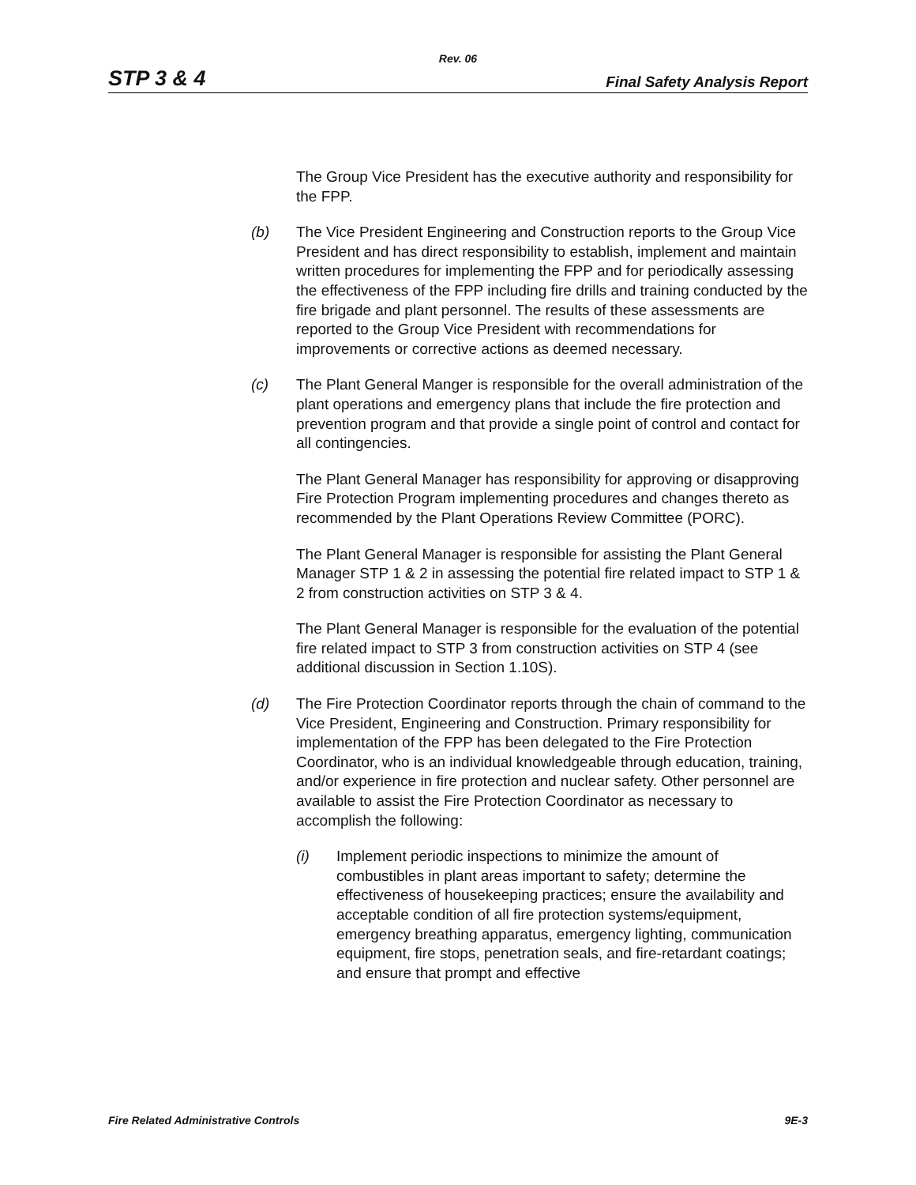Rev. 06
STP 3 & 4 Final Safety Analysis Report
The Group Vice President has the executive authority and responsibility for the FPP.
(b) The Vice President Engineering and Construction reports to the Group Vice President and has direct responsibility to establish, implement and maintain written procedures for implementing the FPP and for periodically assessing the effectiveness of the FPP including fire drills and training conducted by the fire brigade and plant personnel. The results of these assessments are reported to the Group Vice President with recommendations for improvements or corrective actions as deemed necessary.
(c) The Plant General Manger is responsible for the overall administration of the plant operations and emergency plans that include the fire protection and prevention program and that provide a single point of control and contact for all contingencies.
The Plant General Manager has responsibility for approving or disapproving Fire Protection Program implementing procedures and changes thereto as recommended by the Plant Operations Review Committee (PORC).
The Plant General Manager is responsible for assisting the Plant General Manager STP 1 & 2 in assessing the potential fire related impact to STP 1 & 2 from construction activities on STP 3 & 4.
The Plant General Manager is responsible for the evaluation of the potential fire related impact to STP 3 from construction activities on STP 4 (see additional discussion in Section 1.10S).
(d) The Fire Protection Coordinator reports through the chain of command to the Vice President, Engineering and Construction. Primary responsibility for implementation of the FPP has been delegated to the Fire Protection Coordinator, who is an individual knowledgeable through education, training, and/or experience in fire protection and nuclear safety. Other personnel are available to assist the Fire Protection Coordinator as necessary to accomplish the following:
(i) Implement periodic inspections to minimize the amount of combustibles in plant areas important to safety; determine the effectiveness of housekeeping practices; ensure the availability and acceptable condition of all fire protection systems/equipment, emergency breathing apparatus, emergency lighting, communication equipment, fire stops, penetration seals, and fire-retardant coatings; and ensure that prompt and effective
Fire Related Administrative Controls 9E-3